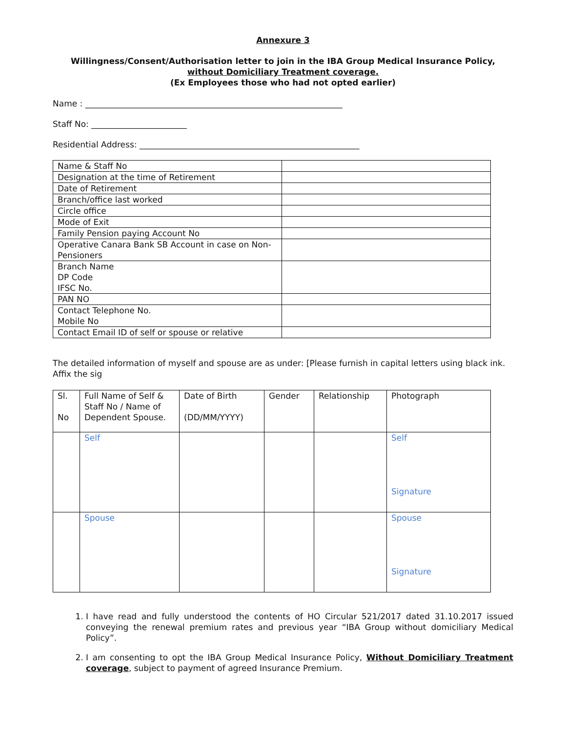Annexure 3
Willingness/Consent/Authorisation letter to join in the IBA Group Medical Insurance Policy, without Domiciliary Treatment coverage.
(Ex Employees those who had not opted earlier)
Name : ______________________________________________________________
Staff No: _______________________
Residential Address: _____________________________________________________
| Name & Staff No | |
| Designation at the time of Retirement | |
| Date of Retirement | |
| Branch/office last worked | |
| Circle office | |
| Mode of Exit | |
| Family Pension paying Account No | |
| Operative Canara Bank SB Account in case on Non-Pensioners | |
| Branch Name DP Code IFSC No. | |
| PAN NO | |
| Contact Telephone No. Mobile No | |
| Contact Email ID of self or spouse or relative | |
The detailed information of myself and spouse are as under: [Please furnish in capital letters using black ink. Affix the sig
| Sl. No | Full Name of Self & Staff No / Name of Dependent Spouse. | Date of Birth (DD/MM/YYYY) | Gender | Relationship | Photograph |
| | Self | | | | Self Signature |
| | Spouse | | | | Spouse Signature |
1. I have read and fully understood the contents of HO Circular 521/2017 dated 31.10.2017 issued conveying the renewal premium rates and previous year “IBA Group without domiciliary Medical Policy”.
2. I am consenting to opt the IBA Group Medical Insurance Policy, Without Domiciliary Treatment coverage, subject to payment of agreed Insurance Premium.